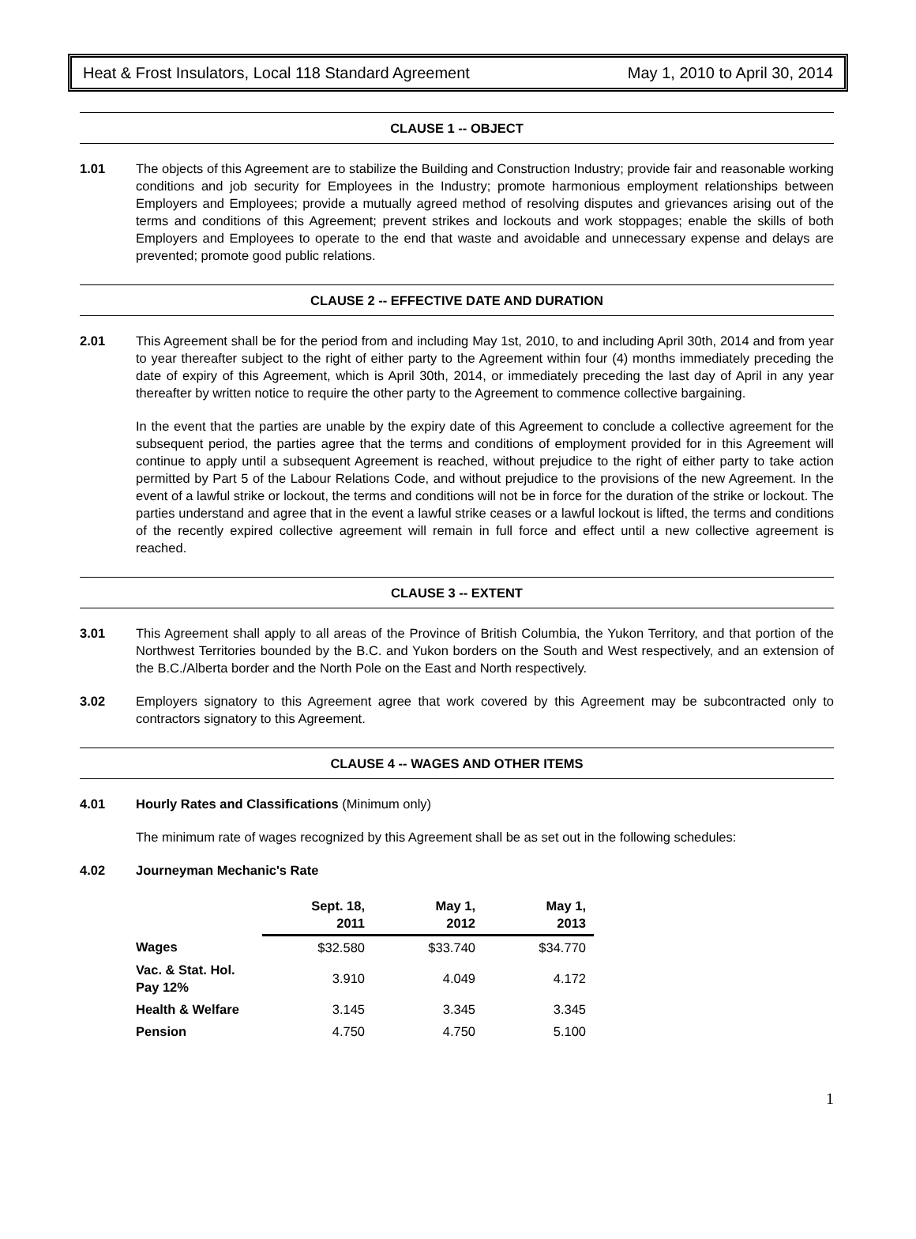Heat & Frost Insulators, Local 118 Standard Agreement May 1, 2010 to April 30, 2014
CLAUSE 1 -- OBJECT
1.01 The objects of this Agreement are to stabilize the Building and Construction Industry; provide fair and reasonable working conditions and job security for Employees in the Industry; promote harmonious employment relationships between Employers and Employees; provide a mutually agreed method of resolving disputes and grievances arising out of the terms and conditions of this Agreement; prevent strikes and lockouts and work stoppages; enable the skills of both Employers and Employees to operate to the end that waste and avoidable and unnecessary expense and delays are prevented; promote good public relations.
CLAUSE 2 -- EFFECTIVE DATE AND DURATION
2.01 This Agreement shall be for the period from and including May 1st, 2010, to and including April 30th, 2014 and from year to year thereafter subject to the right of either party to the Agreement within four (4) months immediately preceding the date of expiry of this Agreement, which is April 30th, 2014, or immediately preceding the last day of April in any year thereafter by written notice to require the other party to the Agreement to commence collective bargaining.
In the event that the parties are unable by the expiry date of this Agreement to conclude a collective agreement for the subsequent period, the parties agree that the terms and conditions of employment provided for in this Agreement will continue to apply until a subsequent Agreement is reached, without prejudice to the right of either party to take action permitted by Part 5 of the Labour Relations Code, and without prejudice to the provisions of the new Agreement. In the event of a lawful strike or lockout, the terms and conditions will not be in force for the duration of the strike or lockout. The parties understand and agree that in the event a lawful strike ceases or a lawful lockout is lifted, the terms and conditions of the recently expired collective agreement will remain in full force and effect until a new collective agreement is reached.
CLAUSE 3 -- EXTENT
3.01 This Agreement shall apply to all areas of the Province of British Columbia, the Yukon Territory, and that portion of the Northwest Territories bounded by the B.C. and Yukon borders on the South and West respectively, and an extension of the B.C./Alberta border and the North Pole on the East and North respectively.
3.02 Employers signatory to this Agreement agree that work covered by this Agreement may be subcontracted only to contractors signatory to this Agreement.
CLAUSE 4 -- WAGES AND OTHER ITEMS
4.01 Hourly Rates and Classifications (Minimum only)
The minimum rate of wages recognized by this Agreement shall be as set out in the following schedules:
4.02 Journeyman Mechanic's Rate
| | Sept. 18, 2011 | May 1, 2012 | May 1, 2013 |
| --- | --- | --- | --- |
| Wages | $32.580 | $33.740 | $34.770 |
| Vac. & Stat. Hol. Pay 12% | 3.910 | 4.049 | 4.172 |
| Health & Welfare | 3.145 | 3.345 | 3.345 |
| Pension | 4.750 | 4.750 | 5.100 |
1